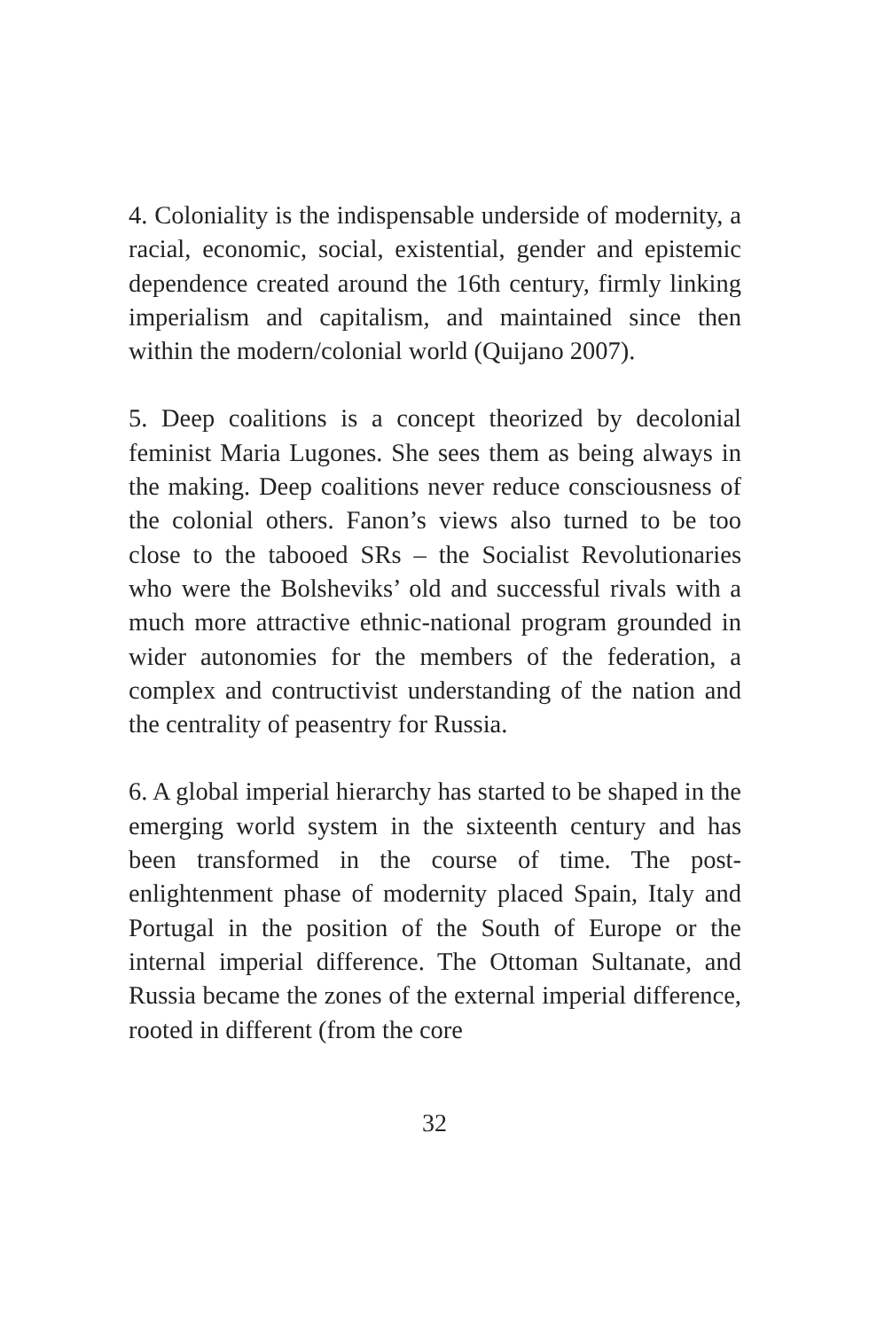4. Coloniality is the indispensable underside of modernity, a racial, economic, social, existential, gender and epistemic dependence created around the 16th century, firmly linking imperialism and capitalism, and maintained since then within the modern/colonial world (Quijano 2007).
5. Deep coalitions is a concept theorized by decolonial feminist Maria Lugones. She sees them as being always in the making. Deep coalitions never reduce consciousness of the colonial others. Fanon’s views also turned to be too close to the tabooed SRs – the Socialist Revolutionaries who were the Bolsheviks’ old and successful rivals with a much more attractive ethnic-national program grounded in wider autonomies for the members of the federation, a complex and contructivist understanding of the nation and the centrality of peasentry for Russia.
6. A global imperial hierarchy has started to be shaped in the emerging world system in the sixteenth century and has been transformed in the course of time. The post-enlightenment phase of modernity placed Spain, Italy and Portugal in the position of the South of Europe or the internal imperial difference. The Ottoman Sultanate, and Russia became the zones of the external imperial difference, rooted in different (from the core
32